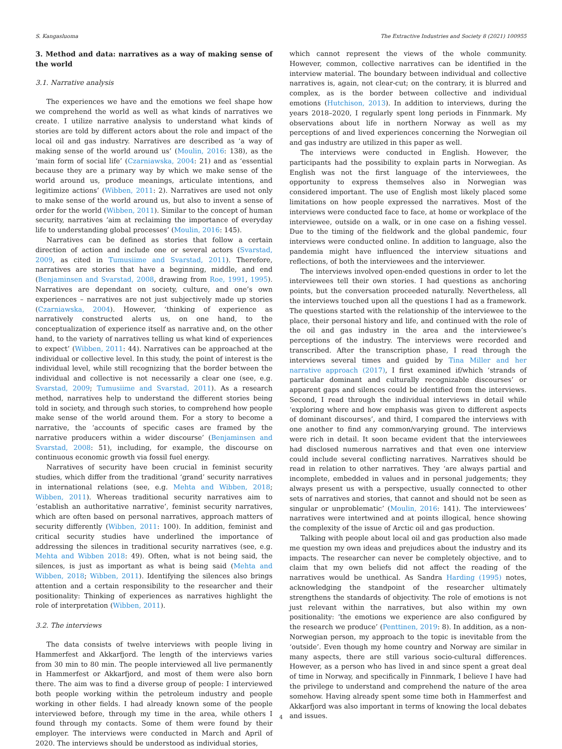S. Kangasluoma The Extractive Industries and Society 8 (2021) 100955
3. Method and data: narratives as a way of making sense of the world
3.1. Narrative analysis
The experiences we have and the emotions we feel shape how we comprehend the world as well as what kinds of narratives we create. I utilize narrative analysis to understand what kinds of stories are told by different actors about the role and impact of the local oil and gas industry. Narratives are described as ‘a way of making sense of the world around us’ (Moulin, 2016: 138), as the ‘main form of social life’ (Czarniawska, 2004: 21) and as ‘essential because they are a primary way by which we make sense of the world around us, produce meanings, articulate intentions, and legitimize actions’ (Wibben, 2011: 2). Narratives are used not only to make sense of the world around us, but also to invent a sense of order for the world (Wibben, 2011). Similar to the concept of human security, narratives ‘aim at reclaiming the importance of everyday life to understanding global processes’ (Moulin, 2016: 145).
Narratives can be defined as stories that follow a certain direction of action and include one or several actors (Svarstad, 2009, as cited in Tumusiime and Svarstad, 2011). Therefore, narratives are stories that have a beginning, middle, and end (Benjaminsen and Svarstad, 2008, drawing from Roe, 1991, 1995). Narratives are dependant on society, culture, and one’s own experiences – narratives are not just subjectively made up stories (Czarniawska, 2004). However, ‘thinking of experience as narratively constructed alerts us, on one hand, to the conceptualization of experience itself as narrative and, on the other hand, to the variety of narratives telling us what kind of experiences to expect’ (Wibben, 2011: 44). Narratives can be approached at the individual or collective level. In this study, the point of interest is the individual level, while still recognizing that the border between the individual and collective is not necessarily a clear one (see, e.g. Svarstad, 2009; Tumusiime and Svarstad, 2011). As a research method, narratives help to understand the different stories being told in society, and through such stories, to comprehend how people make sense of the world around them. For a story to become a narrative, the ‘accounts of specific cases are framed by the narrative producers within a wider discourse’ (Benjaminsen and Svarstad, 2008: 51), including, for example, the discourse on continuous economic growth via fossil fuel energy.
Narratives of security have been crucial in feminist security studies, which differ from the traditional ‘grand’ security narratives in international relations (see, e.g. Mehta and Wibben, 2018; Wibben, 2011). Whereas traditional security narratives aim to ‘establish an authoritative narrative’, feminist security narratives, which are often based on personal narratives, approach matters of security differently (Wibben, 2011: 100). In addition, feminist and critical security studies have underlined the importance of addressing the silences in traditional security narratives (see, e.g. Mehta and Wibben 2018: 49). Often, what is not being said, the silences, is just as important as what is being said (Mehta and Wibben, 2018; Wibben, 2011). Identifying the silences also brings attention and a certain responsibility to the researcher and their positionality: Thinking of experiences as narratives highlight the role of interpretation (Wibben, 2011).
3.2. The interviews
The data consists of twelve interviews with people living in Hammerfest and Akkarfjord. The length of the interviews varies from 30 min to 80 min. The people interviewed all live permanently in Hammerfest or Akkarfjord, and most of them were also born there. The aim was to find a diverse group of people: I interviewed both people working within the petroleum industry and people working in other fields. I had already known some of the people interviewed before, through my time in the area, while others I found through my contacts. Some of them were found by their employer. The interviews were conducted in March and April of 2020. The interviews should be understood as individual stories,
which cannot represent the views of the whole community. However, common, collective narratives can be identified in the interview material. The boundary between individual and collective narratives is, again, not clear-cut; on the contrary, it is blurred and complex, as is the border between collective and individual emotions (Hutchison, 2013). In addition to interviews, during the years 2018–2020, I regularly spent long periods in Finnmark. My observations about life in northern Norway as well as my perceptions of and lived experiences concerning the Norwegian oil and gas industry are utilized in this paper as well.
The interviews were conducted in English. However, the participants had the possibility to explain parts in Norwegian. As English was not the first language of the interviewees, the opportunity to express themselves also in Norwegian was considered important. The use of English most likely placed some limitations on how people expressed the narratives. Most of the interviews were conducted face to face, at home or workplace of the interviewee, outside on a walk, or in one case on a fishing vessel. Due to the timing of the fieldwork and the global pandemic, four interviews were conducted online. In addition to language, also the pandemia might have influenced the interview situations and reflections, of both the interviewees and the interviewer.
The interviews involved open-ended questions in order to let the interviewees tell their own stories. I had questions as anchoring points, but the conversation proceeded naturally. Nevertheless, all the interviews touched upon all the questions I had as a framework. The questions started with the relationship of the interviewee to the place, their personal history and life, and continued with the role of the oil and gas industry in the area and the interviewee’s perceptions of the industry. The interviews were recorded and transcribed. After the transcription phase, I read through the interviews several times and guided by Tina Miller and her narrative approach (2017), I first examined if/which ‘strands of particular dominant and culturally recognizable discourses’ or apparent gaps and silences could be identified from the interviews. Second, I read through the individual interviews in detail while ‘exploring where and how emphasis was given to different aspects of dominant discourses’, and third, I compared the interviews with one another to find any common/varying ground. The interviews were rich in detail. It soon became evident that the interviewees had disclosed numerous narratives and that even one interview could include several conflicting narratives. Narratives should be read in relation to other narratives. They ‘are always partial and incomplete, embedded in values and in personal judgements; they always present us with a perspective, usually connected to other sets of narratives and stories, that cannot and should not be seen as singular or unproblematic’ (Moulin, 2016: 141). The interviewees’ narratives were intertwined and at points illogical, hence showing the complexity of the issue of Arctic oil and gas production.
Talking with people about local oil and gas production also made me question my own ideas and prejudices about the industry and its impacts. The researcher can never be completely objective, and to claim that my own beliefs did not affect the reading of the narratives would be unethical. As Sandra Harding (1995) notes, acknowledging the standpoint of the researcher ultimately strengthens the standards of objectivity. The role of emotions is not just relevant within the narratives, but also within my own positionality: ‘the emotions we experience are also configured by the research we produce’ (Penttinen, 2019: 8). In addition, as a non-Norwegian person, my approach to the topic is inevitable from the ‘outside’. Even though my home country and Norway are similar in many aspects, there are still various socio-cultural differences. However, as a person who has lived in and since spent a great deal of time in Norway, and specifically in Finnmark, I believe I have had the privilege to understand and comprehend the nature of the area somehow. Having already spent some time both in Hammerfest and Akkarfjord was also important in terms of knowing the local debates and issues.
4